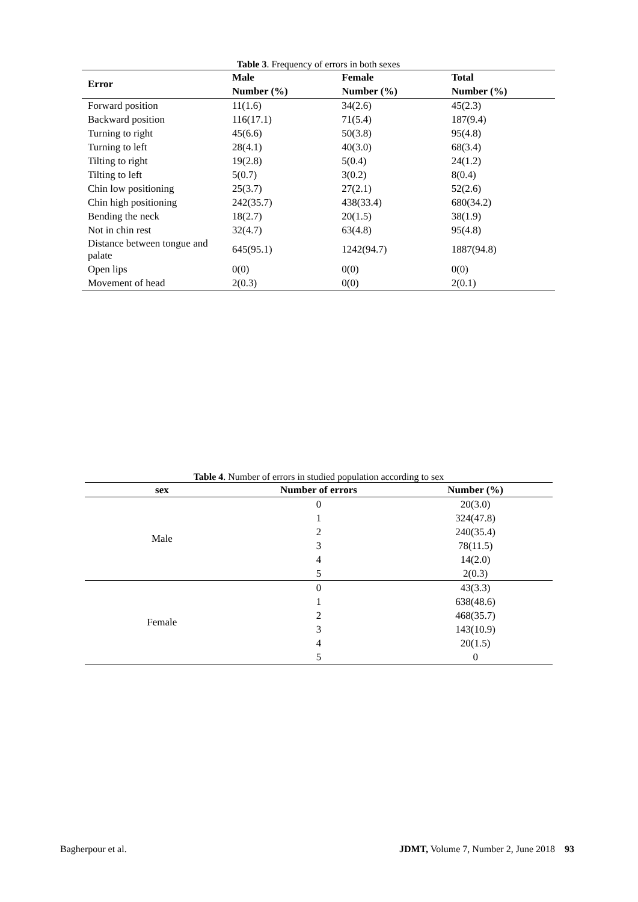Table 3. Frequency of errors in both sexes
| Error | Male | Female | Total |
| --- | --- | --- | --- |
| | Number (%) | Number (%) | Number (%) |
| Forward position | 11(1.6) | 34(2.6) | 45(2.3) |
| Backward position | 116(17.1) | 71(5.4) | 187(9.4) |
| Turning to right | 45(6.6) | 50(3.8) | 95(4.8) |
| Turning to left | 28(4.1) | 40(3.0) | 68(3.4) |
| Tilting to right | 19(2.8) | 5(0.4) | 24(1.2) |
| Tilting to left | 5(0.7) | 3(0.2) | 8(0.4) |
| Chin low positioning | 25(3.7) | 27(2.1) | 52(2.6) |
| Chin high positioning | 242(35.7) | 438(33.4) | 680(34.2) |
| Bending the neck | 18(2.7) | 20(1.5) | 38(1.9) |
| Not in chin rest | 32(4.7) | 63(4.8) | 95(4.8) |
| Distance between tongue and palate | 645(95.1) | 1242(94.7) | 1887(94.8) |
| Open lips | 0(0) | 0(0) | 0(0) |
| Movement of head | 2(0.3) | 0(0) | 2(0.1) |
Table 4. Number of errors in studied population according to sex
| sex | Number of errors | Number (%) |
| --- | --- | --- |
| Male | 0 | 20(3.0) |
| | 1 | 324(47.8) |
| | 2 | 240(35.4) |
| | 3 | 78(11.5) |
| | 4 | 14(2.0) |
| | 5 | 2(0.3) |
| Female | 0 | 43(3.3) |
| | 1 | 638(48.6) |
| | 2 | 468(35.7) |
| | 3 | 143(10.9) |
| | 4 | 20(1.5) |
| | 5 | 0 |
Bagherpour et al. JDMT, Volume 7, Number 2, June 2018 93